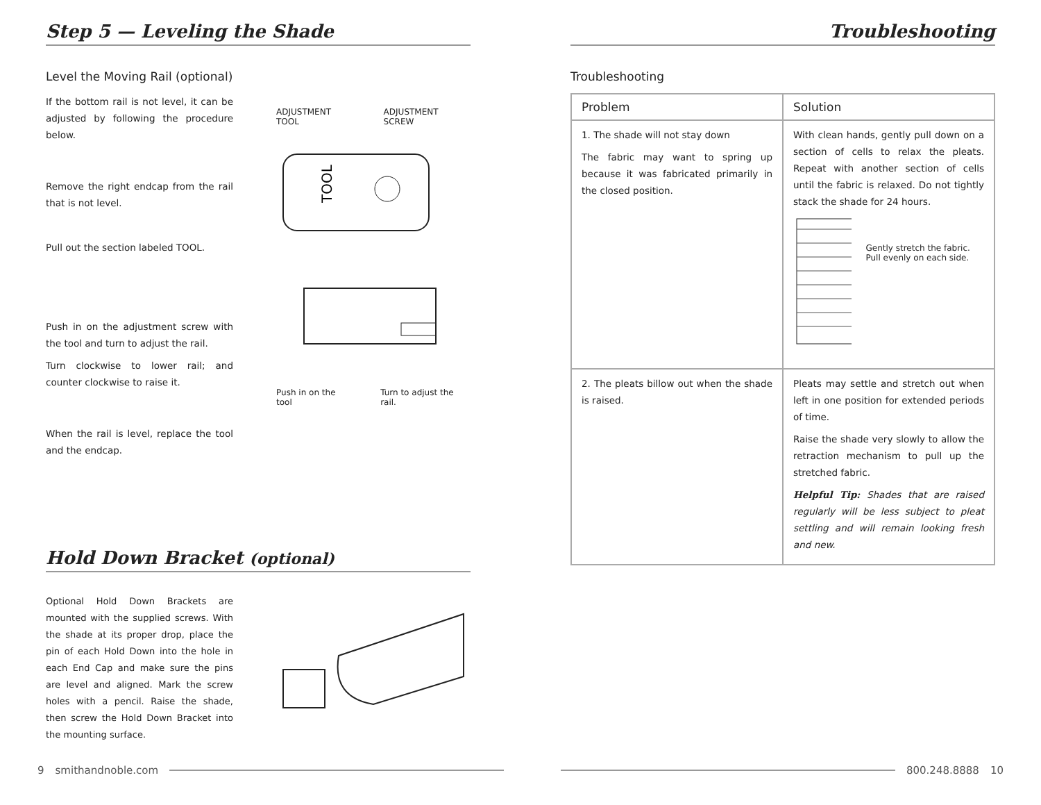Step 5 — Leveling the Shade
Level the Moving Rail (optional)
If the bottom rail is not level, it can be adjusted by following the procedure below.
Remove the right endcap from the rail that is not level.
Pull out the section labeled TOOL.
Push in on the adjustment screw with the tool and turn to adjust the rail.
Turn clockwise to lower rail; and counter clockwise to raise it.
When the rail is level, replace the tool and the endcap.
ADJUSTMENT TOOL ADJUSTMENT SCREW
TOOL
Push in on the tool Turn to adjust the rail.
Hold Down Bracket (optional)
Optional Hold Down Brackets are mounted with the supplied screws. With the shade at its proper drop, place the pin of each Hold Down into the hole in each End Cap and make sure the pins are level and aligned. Mark the screw holes with a pencil. Raise the shade, then screw the Hold Down Bracket into the mounting surface.
Troubleshooting
Troubleshooting
| Problem | Solution |
| --- | --- |
| 1. The shade will not stay down The fabric may want to spring up because it was fabricated primarily in the closed position. | With clean hands, gently pull down on a section of cells to relax the pleats. Repeat with another section of cells until the fabric is relaxed. Do not tightly stack the shade for 24 hours. Gently stretch the fabric. Pull evenly on each side. |
| 2. The pleats billow out when the shade is raised. | Pleats may settle and stretch out when left in one position for extended periods of time. Raise the shade very slowly to allow the retraction mechanism to pull up the stretched fabric. Helpful Tip: Shades that are raised regularly will be less subject to pleat settling and will remain looking fresh and new. |
9 smithandnoble.com 800.248.8888 10